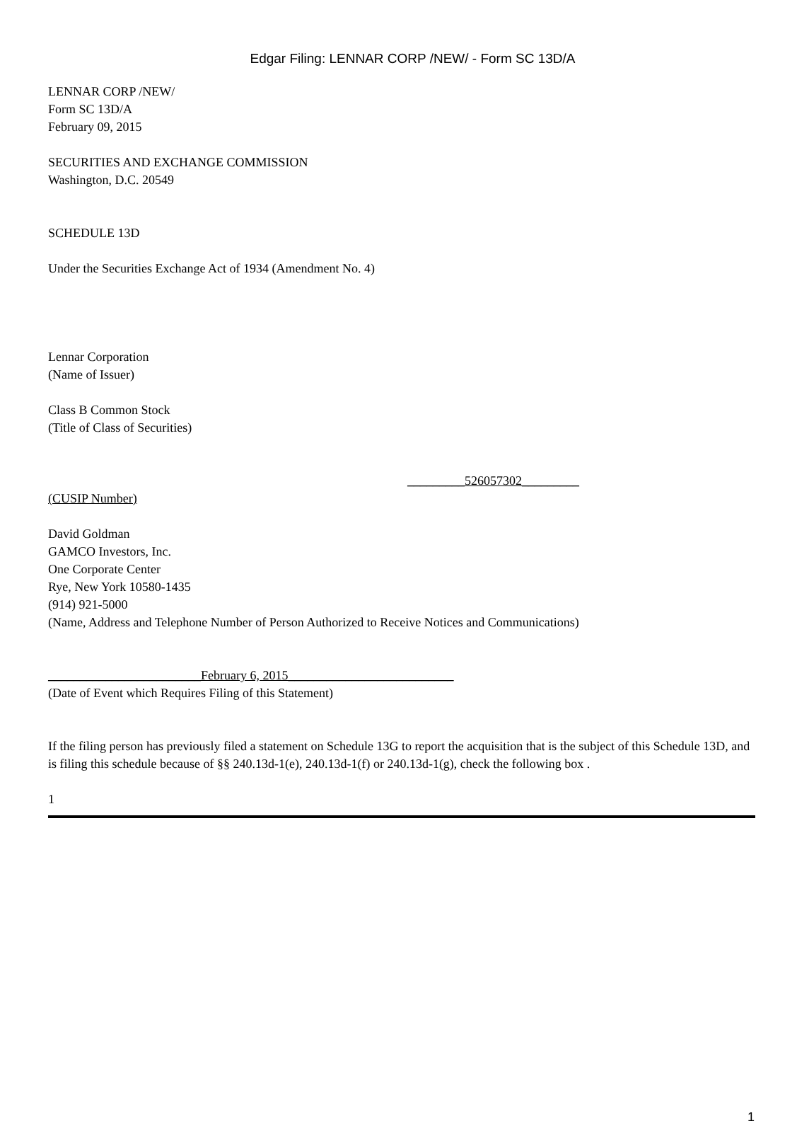Edgar Filing: LENNAR CORP /NEW/ - Form SC 13D/A
LENNAR CORP /NEW/
Form SC 13D/A
February 09, 2015
SECURITIES AND EXCHANGE COMMISSION
Washington, D.C. 20549
SCHEDULE 13D
Under the Securities Exchange Act of 1934 (Amendment No. 4)
Lennar Corporation
(Name of Issuer)
Class B Common Stock
(Title of Class of Securities)
_________526057302_________
(CUSIP Number)
David Goldman
GAMCO Investors, Inc.
One Corporate Center
Rye, New York 10580-1435
(914) 921-5000
(Name, Address and Telephone Number of Person Authorized to Receive Notices and Communications)
________________________February 6, 2015__________________________
(Date of Event which Requires Filing of this Statement)
If the filing person has previously filed a statement on Schedule 13G to report the acquisition that is the subject of this Schedule 13D, and is filing this schedule because of §§ 240.13d-1(e), 240.13d-1(f) or 240.13d-1(g), check the following box .
1
1